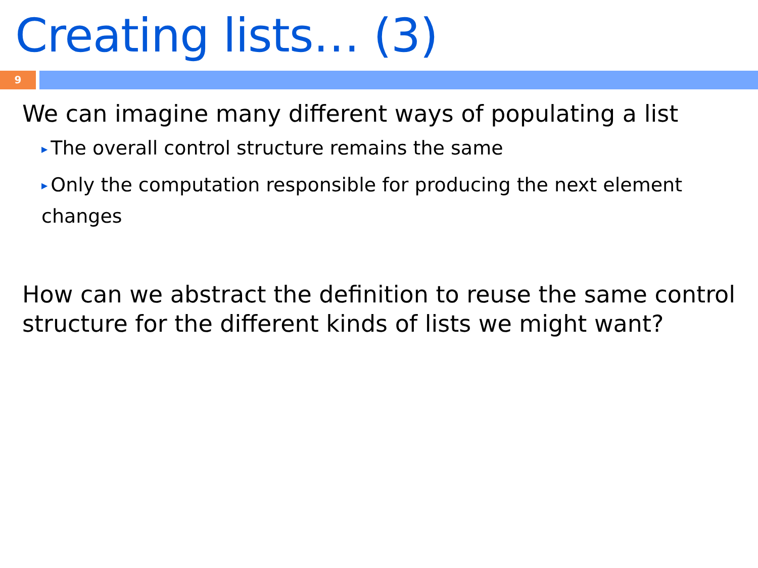Creating lists… (3)
9
We can imagine many different ways of populating a list
▶ The overall control structure remains the same
▶ Only the computation responsible for producing the next element changes
How can we abstract the definition to reuse the same control structure for the different kinds of lists we might want?